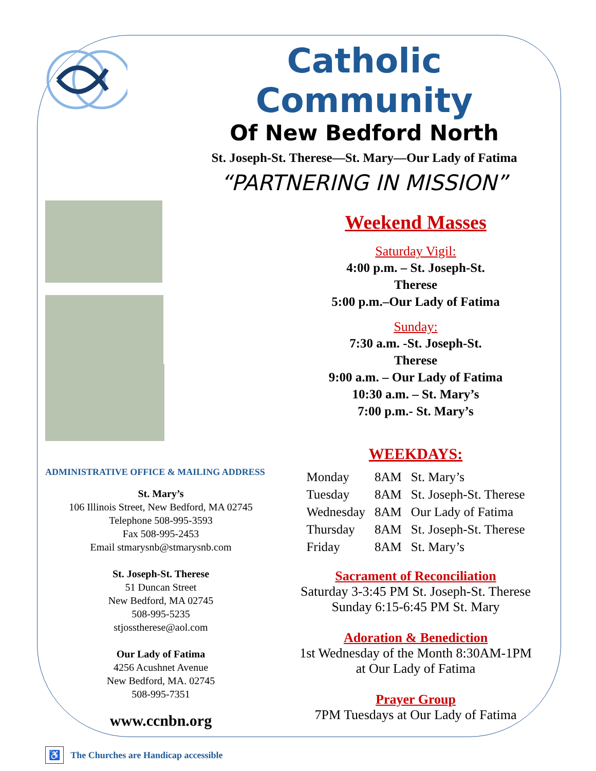Catholic Community
Of New Bedford North
St. Joseph-St. Therese—St. Mary—Our Lady of Fatima
“PARTNERING IN MISSION”
ADMINISTRATIVE OFFICE & MAILING ADDRESS
St. Mary’s
106 Illinois Street, New Bedford, MA 02745
Telephone 508-995-3593
Fax 508-995-2453
Email stmarysnb@stmarysnb.com
St. Joseph-St. Therese
51 Duncan Street
New Bedford, MA 02745
508-995-5235
stjosstherese@aol.com
Our Lady of Fatima
4256 Acushnet Avenue
New Bedford, MA. 02745
508-995-7351
www.ccnbn.org
♿ The Churches are Handicap accessible
Weekend Masses
Saturday Vigil:
4:00 p.m. – St. Joseph-St.
Therese
5:00 p.m.–Our Lady of Fatima
Sunday:
7:30 a.m. -St. Joseph-St.
Therese
9:00 a.m. – Our Lady of Fatima
10:30 a.m. – St. Mary’s
7:00 p.m.- St. Mary’s
WEEKDAYS:
| Monday | 8AM | St. Mary’s |
| Tuesday | 8AM | St. Joseph-St. Therese |
| Wednesday | 8AM | Our Lady of Fatima |
| Thursday | 8AM | St. Joseph-St. Therese |
| Friday | 8AM | St. Mary’s |
Sacrament of Reconciliation
Saturday 3-3:45 PM St. Joseph-St. Therese
Sunday 6:15-6:45 PM St. Mary
Adoration & Benediction
1st Wednesday of the Month 8:30AM-1PM
at Our Lady of Fatima
Prayer Group
7PM Tuesdays at Our Lady of Fatima